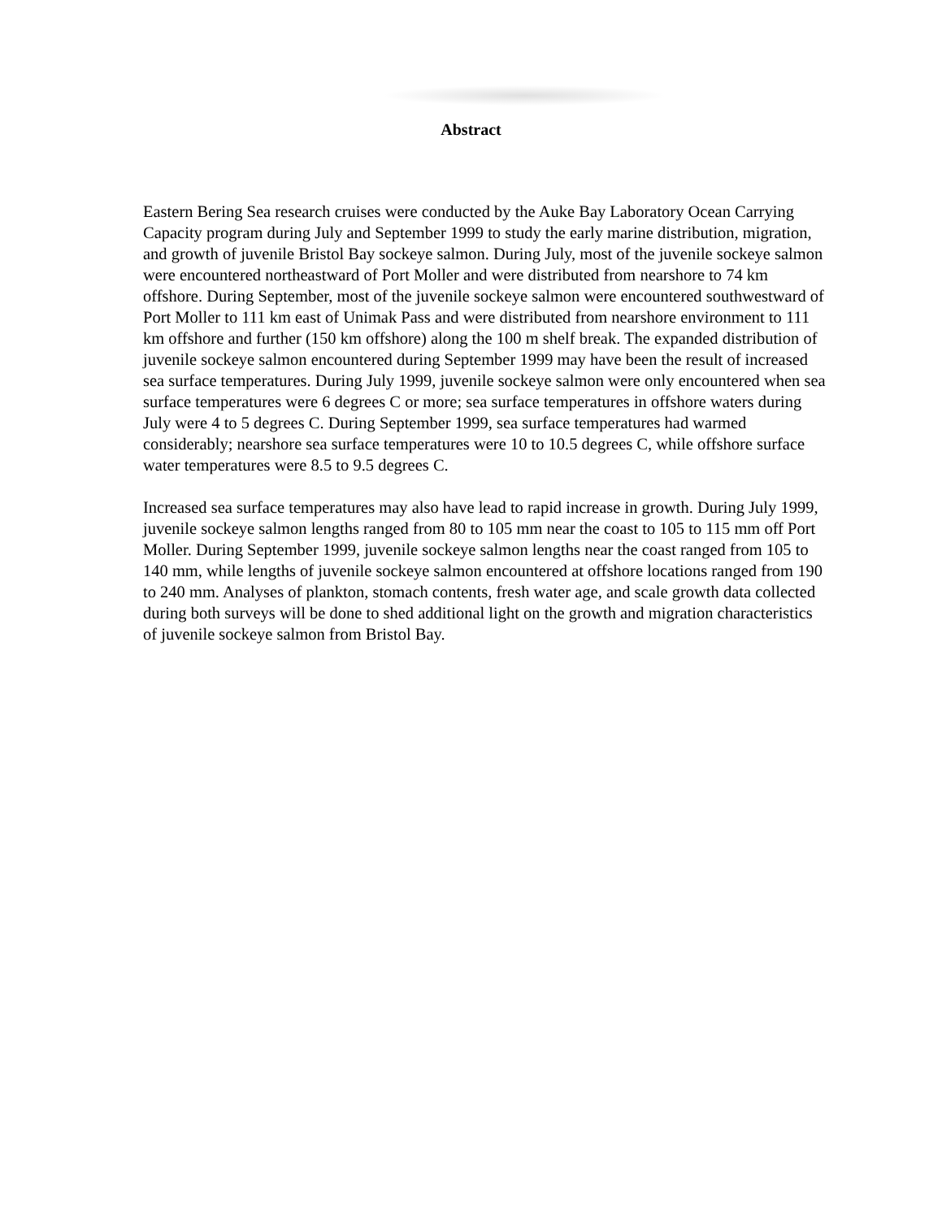Abstract
Eastern Bering Sea research cruises were conducted by the Auke Bay Laboratory Ocean Carrying Capacity program during July and September 1999 to study the early marine distribution, migration, and growth of juvenile Bristol Bay sockeye salmon. During July, most of the juvenile sockeye salmon were encountered northeastward of Port Moller and were distributed from nearshore to 74 km offshore. During September, most of the juvenile sockeye salmon were encountered southwestward of Port Moller to 111 km east of Unimak Pass and were distributed from nearshore environment to 111 km offshore and further (150 km offshore) along the 100 m shelf break. The expanded distribution of juvenile sockeye salmon encountered during September 1999 may have been the result of increased sea surface temperatures. During July 1999, juvenile sockeye salmon were only encountered when sea surface temperatures were 6 degrees C or more; sea surface temperatures in offshore waters during July were 4 to 5 degrees C. During September 1999, sea surface temperatures had warmed considerably; nearshore sea surface temperatures were 10 to 10.5 degrees C, while offshore surface water temperatures were 8.5 to 9.5 degrees C.
Increased sea surface temperatures may also have lead to rapid increase in growth. During July 1999, juvenile sockeye salmon lengths ranged from 80 to 105 mm near the coast to 105 to 115 mm off Port Moller. During September 1999, juvenile sockeye salmon lengths near the coast ranged from 105 to 140 mm, while lengths of juvenile sockeye salmon encountered at offshore locations ranged from 190 to 240 mm. Analyses of plankton, stomach contents, fresh water age, and scale growth data collected during both surveys will be done to shed additional light on the growth and migration characteristics of juvenile sockeye salmon from Bristol Bay.